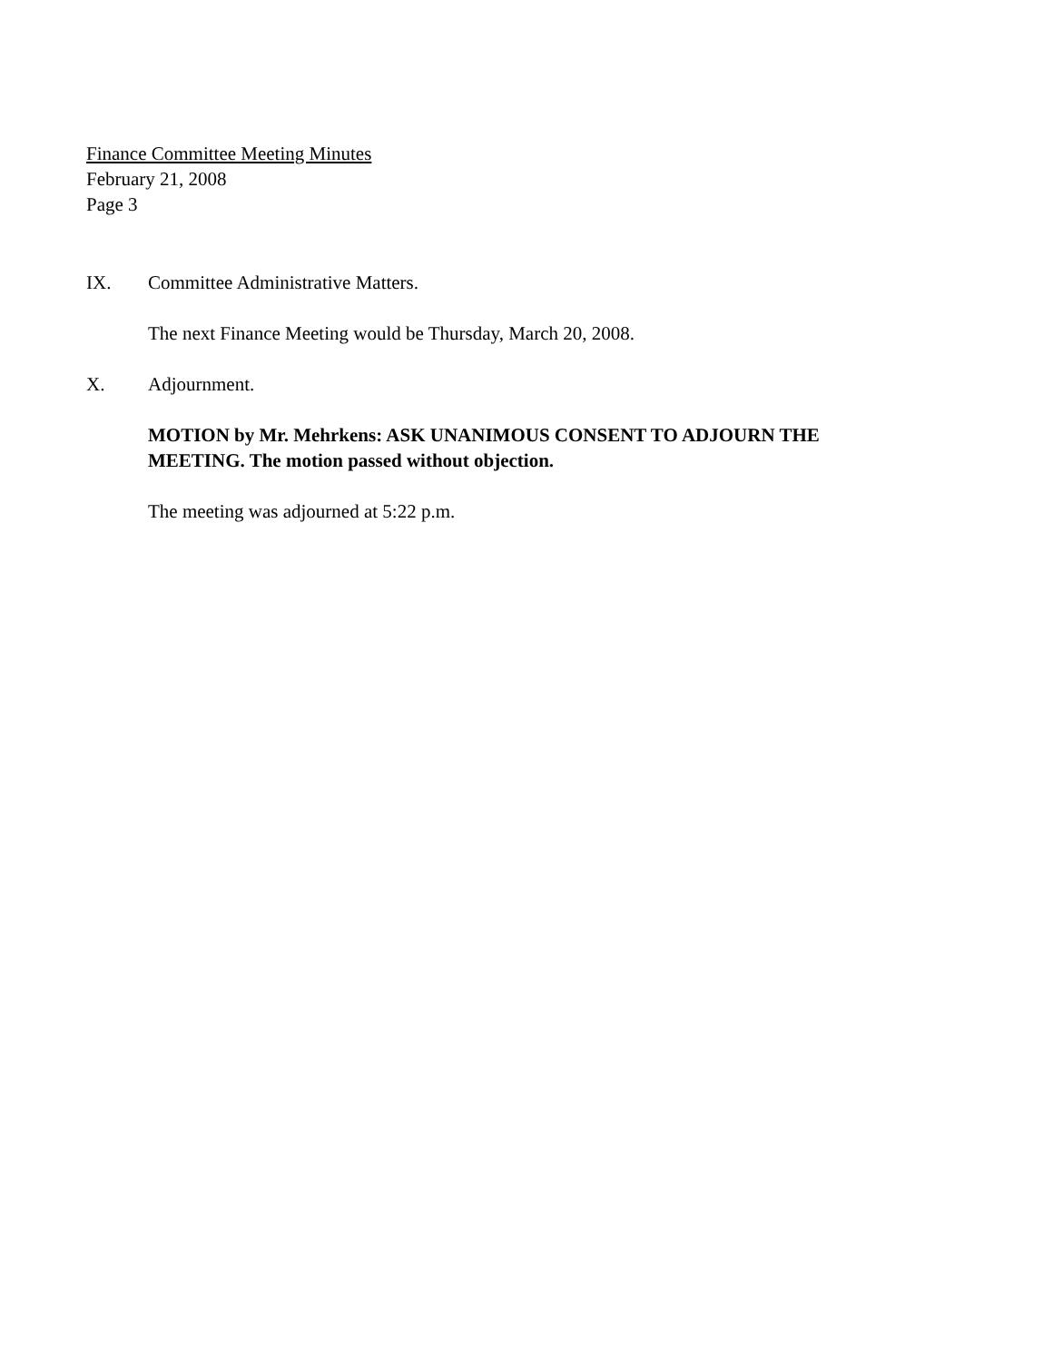Finance Committee Meeting Minutes
February 21, 2008
Page 3
IX. Committee Administrative Matters.
The next Finance Meeting would be Thursday, March 20, 2008.
X. Adjournment.
MOTION by Mr. Mehrkens: ASK UNANIMOUS CONSENT TO ADJOURN THE MEETING. The motion passed without objection.
The meeting was adjourned at 5:22 p.m.